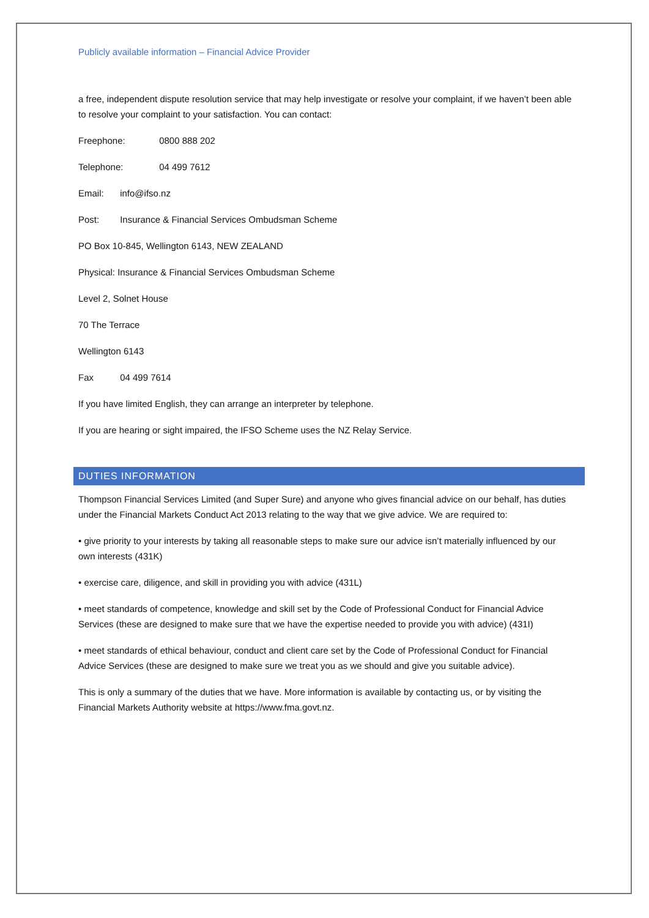Publicly available information – Financial Advice Provider
a free, independent dispute resolution service that may help investigate or resolve your complaint, if we haven’t been able to resolve your complaint to your satisfaction. You can contact:
Freephone: 0800 888 202
Telephone: 04 499 7612
Email: info@ifso.nz
Post: Insurance & Financial Services Ombudsman Scheme
PO Box 10-845, Wellington 6143, NEW ZEALAND
Physical: Insurance & Financial Services Ombudsman Scheme
Level 2, Solnet House
70 The Terrace
Wellington 6143
Fax 04 499 7614
If you have limited English, they can arrange an interpreter by telephone.
If you are hearing or sight impaired, the IFSO Scheme uses the NZ Relay Service.
DUTIES INFORMATION
Thompson Financial Services Limited (and Super Sure) and anyone who gives financial advice on our behalf, has duties under the Financial Markets Conduct Act 2013 relating to the way that we give advice. We are required to:
• give priority to your interests by taking all reasonable steps to make sure our advice isn’t materially influenced by our own interests (431K)
• exercise care, diligence, and skill in providing you with advice (431L)
• meet standards of competence, knowledge and skill set by the Code of Professional Conduct for Financial Advice Services (these are designed to make sure that we have the expertise needed to provide you with advice) (431I)
• meet standards of ethical behaviour, conduct and client care set by the Code of Professional Conduct for Financial Advice Services (these are designed to make sure we treat you as we should and give you suitable advice).
This is only a summary of the duties that we have. More information is available by contacting us, or by visiting the Financial Markets Authority website at https://www.fma.govt.nz.